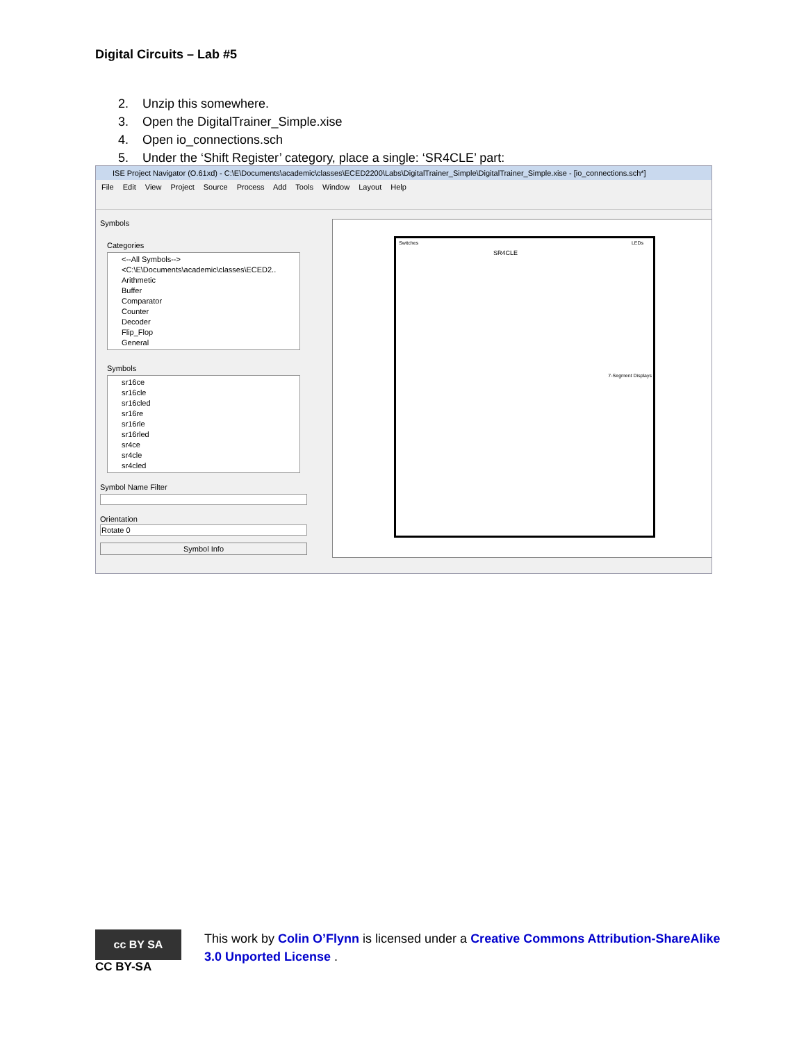Digital Circuits – Lab #5
2. Unzip this somewhere.
3. Open the DigitalTrainer_Simple.xise
4. Open io_connections.sch
5. Under the ‘Shift Register’ category, place a single: ‘SR4CLE’ part:
ISE Project Navigator (O.61xd) - C:\E\Documents\academic\classes\ECED2200\Labs\DigitalTrainer_Simple\DigitalTrainer_Simple.xise - [io_connections.sch*]
File Edit View Project Source Process Add Tools Window Layout Help
Symbols
Categories
<--All Symbols-->
<C:\E\Documents\academic\classes\ECED2..
Arithmetic
Buffer
Comparator
Counter
Decoder
Flip_Flop
General
Symbols
sr16ce
sr16cle
sr16cled
sr16re
sr16rle
sr16rled
sr4ce
sr4cle
sr4cled
Symbol Name Filter
Orientation
Rotate 0
Symbol Info
Switches LEDs
SR4CLE
7-Segment Displays
cc BY SA
CC BY-SA
This work by Colin O’Flynn is licensed under a Creative Commons Attribution-ShareAlike 3.0 Unported License .